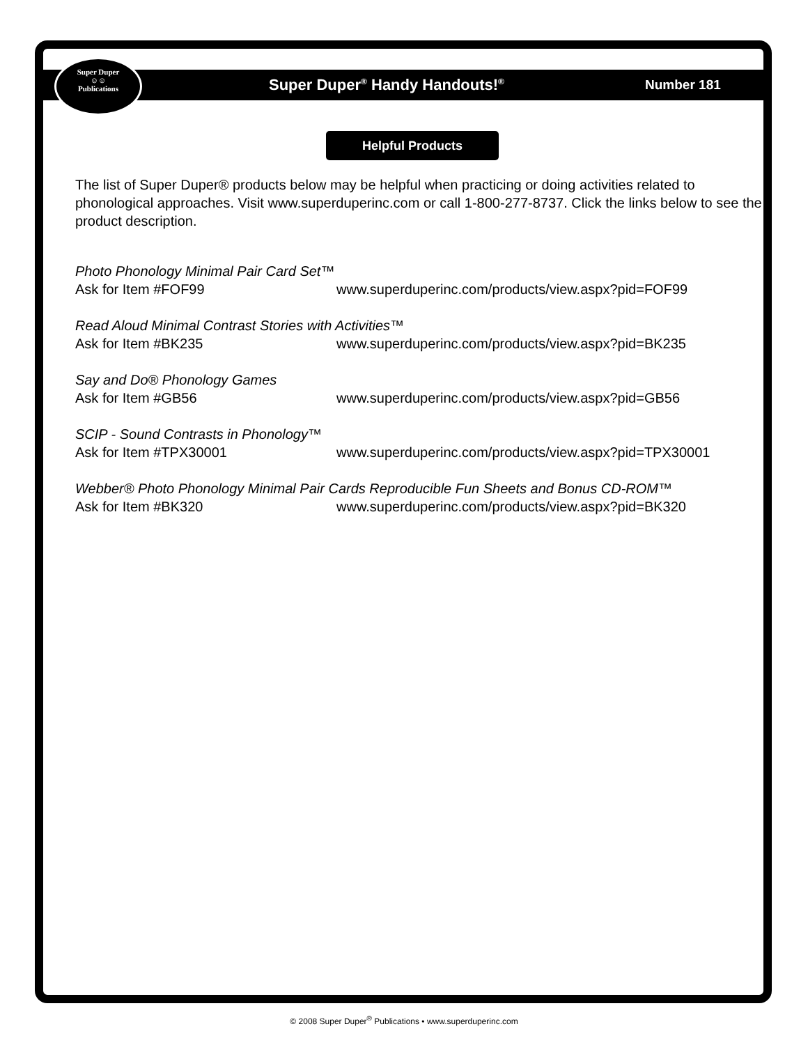Super Duper
☺☺
Publications
Super Duper<sup>®</sup> Handy Handouts!<sup>®</sup> Number 181
Helpful Products
The list of Super Duper® products below may be helpful when practicing or doing activities related to phonological approaches. Visit www.superduperinc.com or call 1-800-277-8737. Click the links below to see the product description.
Photo Phonology Minimal Pair Card Set™
Ask for Item #FOF99 www.superduperinc.com/products/view.aspx?pid=FOF99
Read Aloud Minimal Contrast Stories with Activities™
Ask for Item #BK235 www.superduperinc.com/products/view.aspx?pid=BK235
Say and Do® Phonology Games
Ask for Item #GB56 www.superduperinc.com/products/view.aspx?pid=GB56
SCIP - Sound Contrasts in Phonology™
Ask for Item #TPX30001 www.superduperinc.com/products/view.aspx?pid=TPX30001
Webber® Photo Phonology Minimal Pair Cards Reproducible Fun Sheets and Bonus CD-ROM™
Ask for Item #BK320 www.superduperinc.com/products/view.aspx?pid=BK320
© 2008 Super Duper<sup>®</sup> Publications • www.superduperinc.com